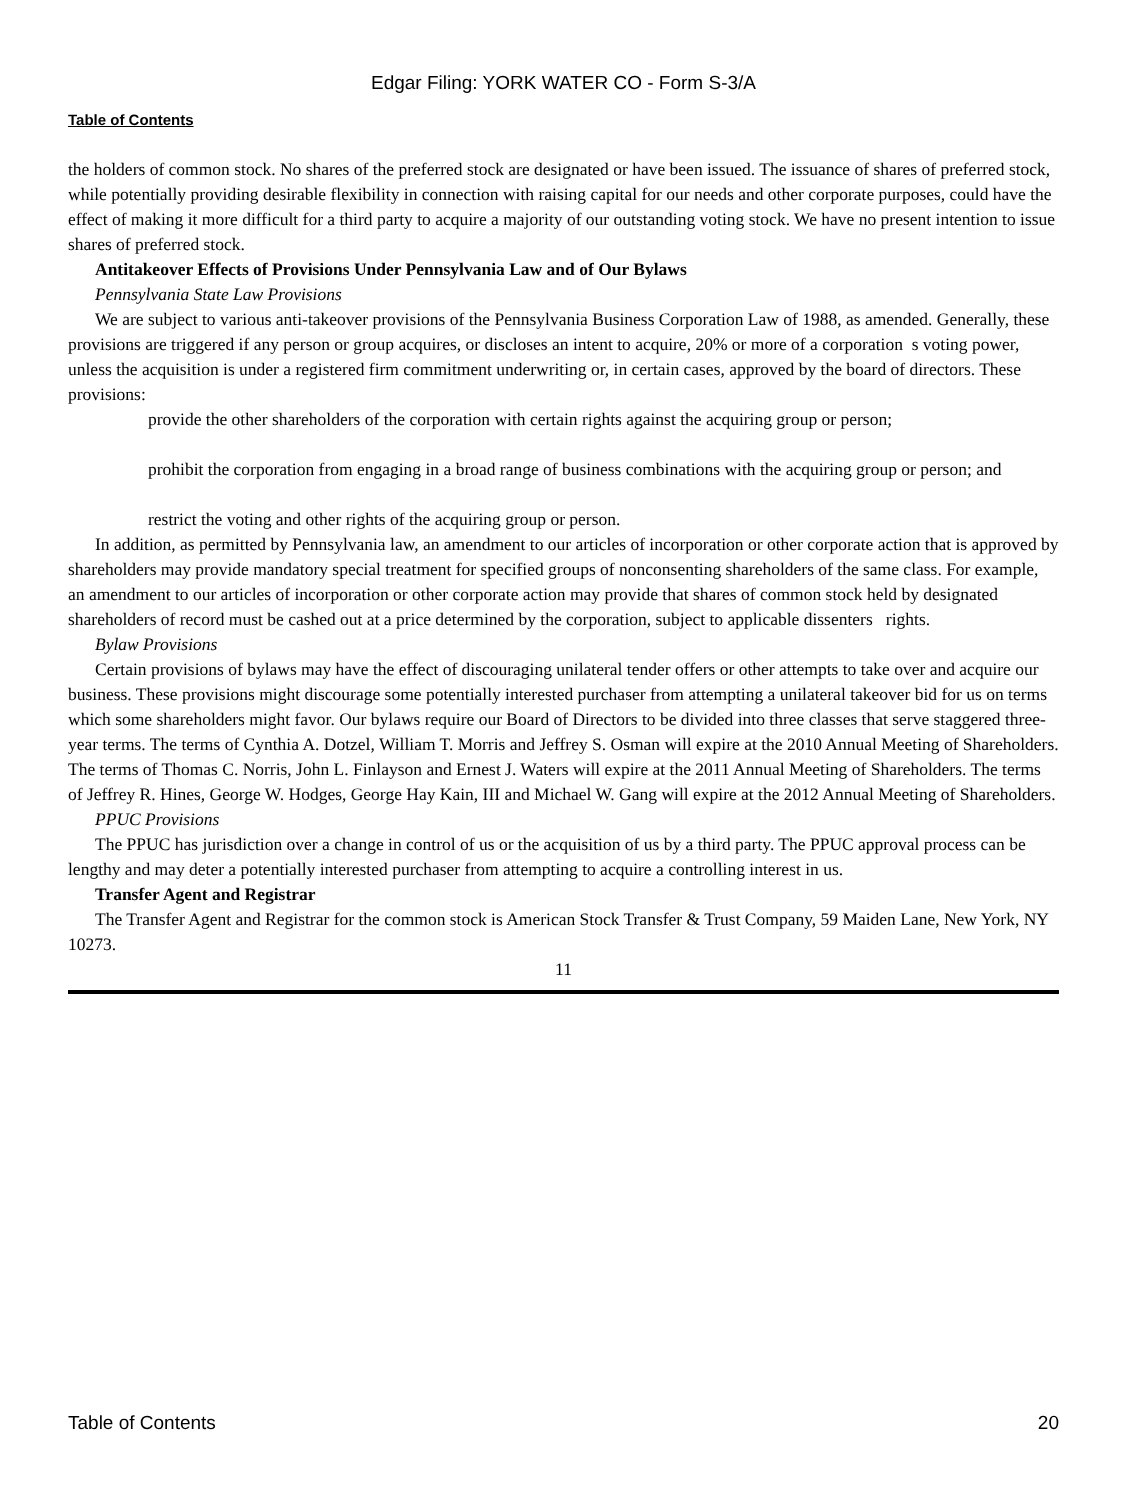Edgar Filing: YORK WATER CO - Form S-3/A
Table of Contents
the holders of common stock. No shares of the preferred stock are designated or have been issued. The issuance of shares of preferred stock, while potentially providing desirable flexibility in connection with raising capital for our needs and other corporate purposes, could have the effect of making it more difficult for a third party to acquire a majority of our outstanding voting stock. We have no present intention to issue shares of preferred stock.
Antitakeover Effects of Provisions Under Pennsylvania Law and of Our Bylaws
Pennsylvania State Law Provisions
We are subject to various anti-takeover provisions of the Pennsylvania Business Corporation Law of 1988, as amended. Generally, these provisions are triggered if any person or group acquires, or discloses an intent to acquire, 20% or more of a corporation s voting power, unless the acquisition is under a registered firm commitment underwriting or, in certain cases, approved by the board of directors. These provisions:
provide the other shareholders of the corporation with certain rights against the acquiring group or person;
prohibit the corporation from engaging in a broad range of business combinations with the acquiring group or person; and
restrict the voting and other rights of the acquiring group or person.
In addition, as permitted by Pennsylvania law, an amendment to our articles of incorporation or other corporate action that is approved by shareholders may provide mandatory special treatment for specified groups of nonconsenting shareholders of the same class. For example, an amendment to our articles of incorporation or other corporate action may provide that shares of common stock held by designated shareholders of record must be cashed out at a price determined by the corporation, subject to applicable dissenters rights.
Bylaw Provisions
Certain provisions of bylaws may have the effect of discouraging unilateral tender offers or other attempts to take over and acquire our business. These provisions might discourage some potentially interested purchaser from attempting a unilateral takeover bid for us on terms which some shareholders might favor. Our bylaws require our Board of Directors to be divided into three classes that serve staggered three-year terms. The terms of Cynthia A. Dotzel, William T. Morris and Jeffrey S. Osman will expire at the 2010 Annual Meeting of Shareholders. The terms of Thomas C. Norris, John L. Finlayson and Ernest J. Waters will expire at the 2011 Annual Meeting of Shareholders. The terms of Jeffrey R. Hines, George W. Hodges, George Hay Kain, III and Michael W. Gang will expire at the 2012 Annual Meeting of Shareholders.
PPUC Provisions
The PPUC has jurisdiction over a change in control of us or the acquisition of us by a third party. The PPUC approval process can be lengthy and may deter a potentially interested purchaser from attempting to acquire a controlling interest in us.
Transfer Agent and Registrar
The Transfer Agent and Registrar for the common stock is American Stock Transfer & Trust Company, 59 Maiden Lane, New York, NY 10273.
11
Table of Contents 20